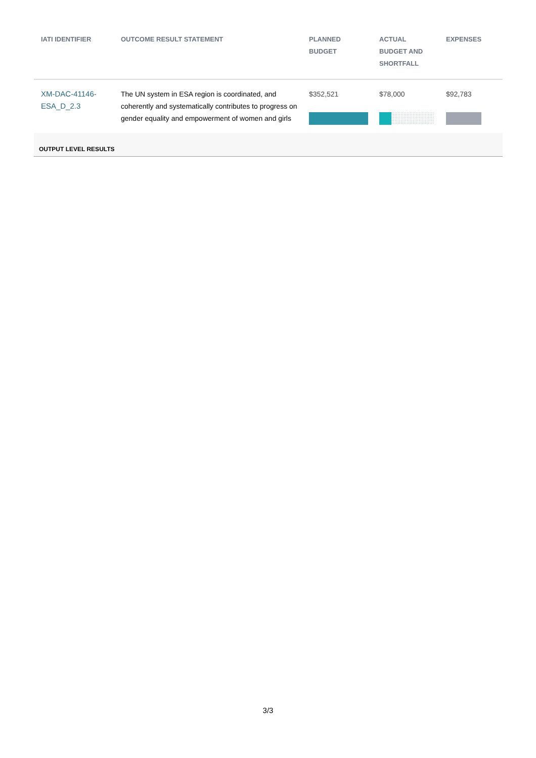| IATI IDENTIFIER | OUTCOME RESULT STATEMENT | PLANNED BUDGET | ACTUAL BUDGET AND SHORTFALL | EXPENSES |
| --- | --- | --- | --- | --- |
| XM-DAC-41146-ESA_D_2.3 | The UN system in ESA region is coordinated, and coherently and systematically contributes to progress on gender equality and empowerment of women and girls | $352,521 | $78,000 | $92,783 |
| OUTPUT LEVEL RESULTS | | | | |
3/3